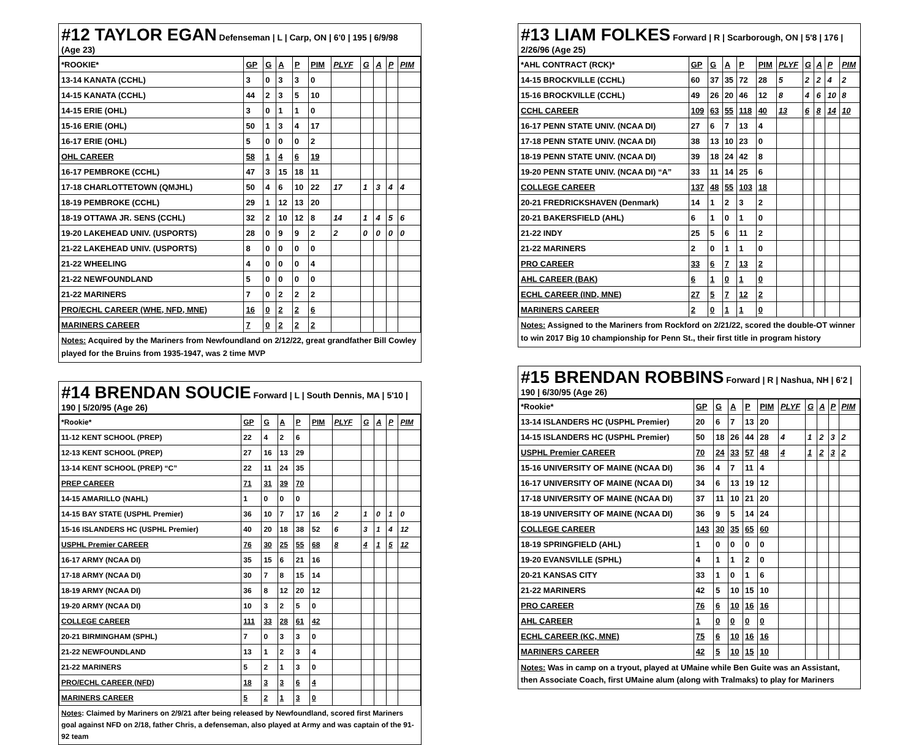#12 TAYLOR EGAN Defenseman | L | Carp, ON | 6'0 | 195 | 6/9/98 (Age 23)
| *ROOKIE* | GP | G | A | P | PIM | PLYF | G | A | P | PIM |
| --- | --- | --- | --- | --- | --- | --- | --- | --- | --- | --- |
| 13-14 KANATA (CCHL) | 3 | 0 | 3 | 3 | 0 | | | | | |
| 14-15 KANATA (CCHL) | 44 | 2 | 3 | 5 | 10 | | | | | |
| 14-15 ERIE (OHL) | 3 | 0 | 1 | 1 | 0 | | | | | |
| 15-16 ERIE (OHL) | 50 | 1 | 3 | 4 | 17 | | | | | |
| 16-17 ERIE (OHL) | 5 | 0 | 0 | 0 | 2 | | | | | |
| OHL CAREER | 58 | 1 | 4 | 6 | 19 | | | | | |
| 16-17 PEMBROKE (CCHL) | 47 | 3 | 15 | 18 | 11 | | | | | |
| 17-18 CHARLOTTETOWN (QMJHL) | 50 | 4 | 6 | 10 | 22 | 17 | 1 | 3 | 4 | 4 |
| 18-19 PEMBROKE (CCHL) | 29 | 1 | 12 | 13 | 20 | | | | | |
| 18-19 OTTAWA JR. SENS (CCHL) | 32 | 2 | 10 | 12 | 8 | 14 | 1 | 4 | 5 | 6 |
| 19-20 LAKEHEAD UNIV. (USPORTS) | 28 | 0 | 9 | 9 | 2 | 2 | 0 | 0 | 0 | 0 |
| 21-22 LAKEHEAD UNIV. (USPORTS) | 8 | 0 | 0 | 0 | 0 | | | | | |
| 21-22 WHEELING | 4 | 0 | 0 | 0 | 4 | | | | | |
| 21-22 NEWFOUNDLAND | 5 | 0 | 0 | 0 | 0 | | | | | |
| 21-22 MARINERS | 7 | 0 | 2 | 2 | 2 | | | | | |
| PRO/ECHL CAREER (WHE, NFD, MNE) | 16 | 0 | 2 | 2 | 6 | | | | | |
| MARINERS CAREER | 7 | 0 | 2 | 2 | 2 | | | | | |
Notes: Acquired by the Mariners from Newfoundland on 2/12/22, great grandfather Bill Cowley played for the Bruins from 1935-1947, was 2 time MVP
#14 BRENDAN SOUCIE Forward | L | South Dennis, MA | 5'10 | 190 | 5/20/95 (Age 26)
| *Rookie* | GP | G | A | P | PIM | PLYF | G | A | P | PIM |
| --- | --- | --- | --- | --- | --- | --- | --- | --- | --- | --- |
| 11-12 KENT SCHOOL (PREP) | 22 | 4 | 2 | 6 | | | | | | |
| 12-13 KENT SCHOOL (PREP) | 27 | 16 | 13 | 29 | | | | | | |
| 13-14 KENT SCHOOL (PREP) “C” | 22 | 11 | 24 | 35 | | | | | | |
| PREP CAREER | 71 | 31 | 39 | 70 | | | | | | |
| 14-15 AMARILLO (NAHL) | 1 | 0 | 0 | 0 | | | | | | |
| 14-15 BAY STATE (USPHL Premier) | 36 | 10 | 7 | 17 | 16 | 2 | 1 | 0 | 1 | 0 |
| 15-16 ISLANDERS HC (USPHL Premier) | 40 | 20 | 18 | 38 | 52 | 6 | 3 | 1 | 4 | 12 |
| USPHL Premier CAREER | 76 | 30 | 25 | 55 | 68 | 8 | 4 | 1 | 5 | 12 |
| 16-17 ARMY (NCAA DI) | 35 | 15 | 6 | 21 | 16 | | | | | |
| 17-18 ARMY (NCAA DI) | 30 | 7 | 8 | 15 | 14 | | | | | |
| 18-19 ARMY (NCAA DI) | 36 | 8 | 12 | 20 | 12 | | | | | |
| 19-20 ARMY (NCAA DI) | 10 | 3 | 2 | 5 | 0 | | | | | |
| COLLEGE CAREER | 111 | 33 | 28 | 61 | 42 | | | | | |
| 20-21 BIRMINGHAM (SPHL) | 7 | 0 | 3 | 3 | 0 | | | | | |
| 21-22 NEWFOUNDLAND | 13 | 1 | 2 | 3 | 4 | | | | | |
| 21-22 MARINERS | 5 | 2 | 1 | 3 | 0 | | | | | |
| PRO/ECHL CAREER (NFD) | 18 | 3 | 3 | 6 | 4 | | | | | |
| MARINERS CAREER | 5 | 2 | 1 | 3 | 0 | | | | | |
Notes: Claimed by Mariners on 2/9/21 after being released by Newfoundland, scored first Mariners goal against NFD on 2/18, father Chris, a defenseman, also played at Army and was captain of the 91-92 team
#13 LIAM FOLKES Forward | R | Scarborough, ON | 5'8 | 176 | 2/26/96 (Age 25)
| *AHL CONTRACT (RCK)* | GP | G | A | P | PIM | PLYF | G | A | P | PIM |
| --- | --- | --- | --- | --- | --- | --- | --- | --- | --- | --- |
| 14-15 BROCKVILLE (CCHL) | 60 | 37 | 35 | 72 | 28 | 5 | 2 | 2 | 4 | 2 |
| 15-16 BROCKVILLE (CCHL) | 49 | 26 | 20 | 46 | 12 | 8 | 4 | 6 | 10 | 8 |
| CCHL CAREER | 109 | 63 | 55 | 118 | 40 | 13 | 6 | 8 | 14 | 10 |
| 16-17 PENN STATE UNIV. (NCAA DI) | 27 | 6 | 7 | 13 | 4 | | | | | |
| 17-18 PENN STATE UNIV. (NCAA DI) | 38 | 13 | 10 | 23 | 0 | | | | | |
| 18-19 PENN STATE UNIV. (NCAA DI) | 39 | 18 | 24 | 42 | 8 | | | | | |
| 19-20 PENN STATE UNIV. (NCAA DI) “A” | 33 | 11 | 14 | 25 | 6 | | | | | |
| COLLEGE CAREER | 137 | 48 | 55 | 103 | 18 | | | | | |
| 20-21 FREDRICKSHAVEN (Denmark) | 14 | 1 | 2 | 3 | 2 | | | | | |
| 20-21 BAKERSFIELD (AHL) | 6 | 1 | 0 | 1 | 0 | | | | | |
| 21-22 INDY | 25 | 5 | 6 | 11 | 2 | | | | | |
| 21-22 MARINERS | 2 | 0 | 1 | 1 | 0 | | | | | |
| PRO CAREER | 33 | 6 | 7 | 13 | 2 | | | | | |
| AHL CAREER (BAK) | 6 | 1 | 0 | 1 | 0 | | | | | |
| ECHL CAREER (IND, MNE) | 27 | 5 | 7 | 12 | 2 | | | | | |
| MARINERS CAREER | 2 | 0 | 1 | 1 | 0 | | | | | |
Notes: Assigned to the Mariners from Rockford on 2/21/22, scored the double-OT winner to win 2017 Big 10 championship for Penn St., their first title in program history
#15 BRENDAN ROBBINS Forward | R | Nashua, NH | 6'2 | 190 | 6/30/95 (Age 26)
| *Rookie* | GP | G | A | P | PIM | PLYF | G | A | P | PIM |
| --- | --- | --- | --- | --- | --- | --- | --- | --- | --- | --- |
| 13-14 ISLANDERS HC (USPHL Premier) | 20 | 6 | 7 | 13 | 20 | | | | | |
| 14-15 ISLANDERS HC (USPHL Premier) | 50 | 18 | 26 | 44 | 28 | 4 | 1 | 2 | 3 | 2 |
| USPHL Premier CAREER | 70 | 24 | 33 | 57 | 48 | 4 | 1 | 2 | 3 | 2 |
| 15-16 UNIVERSITY OF MAINE (NCAA DI) | 36 | 4 | 7 | 11 | 4 | | | | | |
| 16-17 UNIVERSITY OF MAINE (NCAA DI) | 34 | 6 | 13 | 19 | 12 | | | | | |
| 17-18 UNIVERSITY OF MAINE (NCAA DI) | 37 | 11 | 10 | 21 | 20 | | | | | |
| 18-19 UNIVERSITY OF MAINE (NCAA DI) | 36 | 9 | 5 | 14 | 24 | | | | | |
| COLLEGE CAREER | 143 | 30 | 35 | 65 | 60 | | | | | |
| 18-19 SPRINGFIELD (AHL) | 1 | 0 | 0 | 0 | 0 | | | | | |
| 19-20 EVANSVILLE (SPHL) | 4 | 1 | 1 | 2 | 0 | | | | | |
| 20-21 KANSAS CITY | 33 | 1 | 0 | 1 | 6 | | | | | |
| 21-22 MARINERS | 42 | 5 | 10 | 15 | 10 | | | | | |
| PRO CAREER | 76 | 6 | 10 | 16 | 16 | | | | | |
| AHL CAREER | 1 | 0 | 0 | 0 | 0 | | | | | |
| ECHL CAREER (KC, MNE) | 75 | 6 | 10 | 16 | 16 | | | | | |
| MARINERS CAREER | 42 | 5 | 10 | 15 | 10 | | | | | |
Notes: Was in camp on a tryout, played at UMaine while Ben Guite was an Assistant, then Associate Coach, first UMaine alum (along with Tralmaks) to play for Mariners